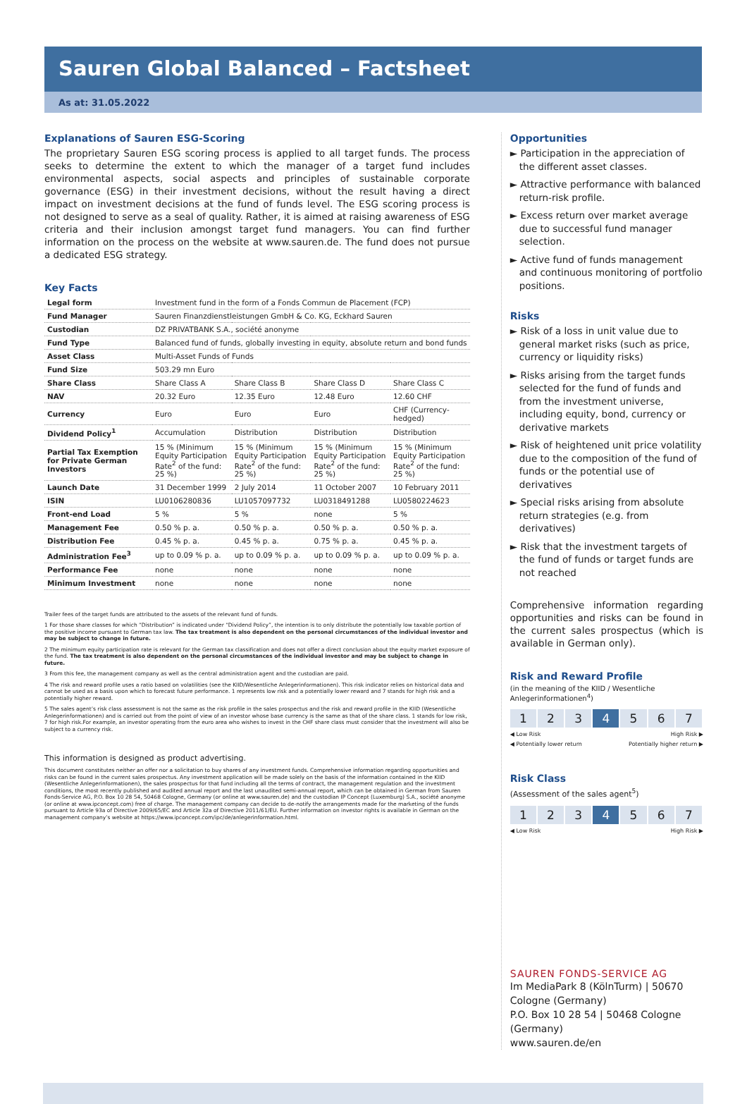Sauren Global Balanced – Factsheet
As at: 31.05.2022
Explanations of Sauren ESG-Scoring
The proprietary Sauren ESG scoring process is applied to all target funds. The process seeks to determine the extent to which the manager of a target fund includes environmental aspects, social aspects and principles of sustainable corporate governance (ESG) in their investment decisions, without the result having a direct impact on investment decisions at the fund of funds level. The ESG scoring process is not designed to serve as a seal of quality. Rather, it is aimed at raising awareness of ESG criteria and their inclusion amongst target fund managers. You can find further information on the process on the website at www.sauren.de. The fund does not pursue a dedicated ESG strategy.
Key Facts
| Legal form | Investment fund in the form of a Fonds Commun de Placement (FCP) | | | |
| Fund Manager | Sauren Finanzdienstleistungen GmbH & Co. KG, Eckhard Sauren | | | |
| Custodian | DZ PRIVATBANK S.A., société anonyme | | | |
| Fund Type | Balanced fund of funds, globally investing in equity, absolute return and bond funds | | | |
| Asset Class | Multi-Asset Funds of Funds | | | |
| Fund Size | 503.29 mn Euro | | | |
| Share Class | Share Class A | Share Class B | Share Class D | Share Class C |
| NAV | 20.32 Euro | 12.35 Euro | 12.48 Euro | 12.60 CHF |
| Currency | Euro | Euro | Euro | CHF (Currency-hedged) |
| Dividend Policy<sup>1</sup> | Accumulation | Distribution | Distribution | Distribution |
| Partial Tax Exemption for Private German Investors | 15 % (Minimum Equity Participation Rate<sup>2</sup> of the fund: 25 %) | 15 % (Minimum Equity Participation Rate<sup>2</sup> of the fund: 25 %) | 15 % (Minimum Equity Participation Rate<sup>2</sup> of the fund: 25 %) | 15 % (Minimum Equity Participation Rate<sup>2</sup> of the fund: 25 %) |
| Launch Date | 31 December 1999 | 2 July 2014 | 11 October 2007 | 10 February 2011 |
| ISIN | LU0106280836 | LU1057097732 | LU0318491288 | LU0580224623 |
| Front-end Load | 5 % | 5 % | none | 5 % |
| Management Fee | 0.50 % p. a. | 0.50 % p. a. | 0.50 % p. a. | 0.50 % p. a. |
| Distribution Fee | 0.45 % p. a. | 0.45 % p. a. | 0.75 % p. a. | 0.45 % p. a. |
| Administration Fee<sup>3</sup> | up to 0.09 % p. a. | up to 0.09 % p. a. | up to 0.09 % p. a. | up to 0.09 % p. a. |
| Performance Fee | none | none | none | none |
| Minimum Investment | none | none | none | none |
Trailer fees of the target funds are attributed to the assets of the relevant fund of funds.
1 For those share classes for which “Distribution” is indicated under “Dividend Policy”, the intention is to only distribute the potentially low taxable portion of the positive income pursuant to German tax law. The tax treatment is also dependent on the personal circumstances of the individual investor and may be subject to change in future.
2 The minimum equity participation rate is relevant for the German tax classification and does not offer a direct conclusion about the equity market exposure of the fund. The tax treatment is also dependent on the personal circumstances of the individual investor and may be subject to change in future.
3 From this fee, the management company as well as the central administration agent and the custodian are paid.
4 The risk and reward profile uses a ratio based on volatilities (see the KIID/Wesentliche Anlegerinformationen). This risk indicator relies on historical data and cannot be used as a basis upon which to forecast future performance. 1 represents low risk and a potentially lower reward and 7 stands for high risk and a potentially higher reward.
5 The sales agent’s risk class assessment is not the same as the risk profile in the sales prospectus and the risk and reward profile in the KIID (Wesentliche Anlegerinformationen) and is carried out from the point of view of an investor whose base currency is the same as that of the share class. 1 stands for low risk, 7 for high risk.For example, an investor operating from the euro area who wishes to invest in the CHF share class must consider that the investment will also be subject to a currency risk.
This information is designed as product advertising.
This document constitutes neither an offer nor a solicitation to buy shares of any investment funds. Comprehensive information regarding opportunities and risks can be found in the current sales prospectus. Any investment application will be made solely on the basis of the information contained in the KIID (Wesentliche Anlegerinformationen), the sales prospectus for that fund including all the terms of contract, the management regulation and the investment conditions, the most recently published and audited annual report and the last unaudited semi-annual report, which can be obtained in German from Sauren Fonds-Service AG, P.O. Box 10 28 54, 50468 Cologne, Germany (or online at www.sauren.de) and the custodian IP Concept (Luxemburg) S.A., société anonyme (or online at www.ipconcept.com) free of charge. The management company can decide to de-notify the arrangements made for the marketing of the funds pursuant to Article 93a of Directive 2009/65/EC and Article 32a of Directive 2011/61/EU. Further information on investor rights is available in German on the management company’s website at https://www.ipconcept.com/ipc/de/anlegerinformation.html.
Opportunities
► Participation in the appreciation of the different asset classes.
► Attractive performance with balanced return-risk profile.
► Excess return over market average due to successful fund manager selection.
► Active fund of funds management and continuous monitoring of portfolio positions.
Risks
► Risk of a loss in unit value due to general market risks (such as price, currency or liquidity risks)
► Risks arising from the target funds selected for the fund of funds and from the investment universe, including equity, bond, currency or derivative markets
► Risk of heightened unit price volatility due to the composition of the fund of funds or the potential use of derivatives
► Special risks arising from absolute return strategies (e.g. from derivatives)
► Risk that the investment targets of the fund of funds or target funds are not reached
Comprehensive information regarding opportunities and risks can be found in the current sales prospectus (which is available in German only).
Risk and Reward Profile
(in the meaning of the KIID / Wesentliche Anlegerinformationen<sup>4</sup>)
1 2 3 4 5 6 7
◀ Low Risk High Risk ▶
◀ Potentially lower return Potentially higher return ▶
Risk Class
(Assessment of the sales agent<sup>5</sup>)
1 2 3 4 5 6 7
◀ Low Risk High Risk ▶
SAUREN FONDS-SERVICE AG
Im MediaPark 8 (KölnTurm) | 50670 Cologne (Germany)
P.O. Box 10 28 54 | 50468 Cologne (Germany)
www.sauren.de/en